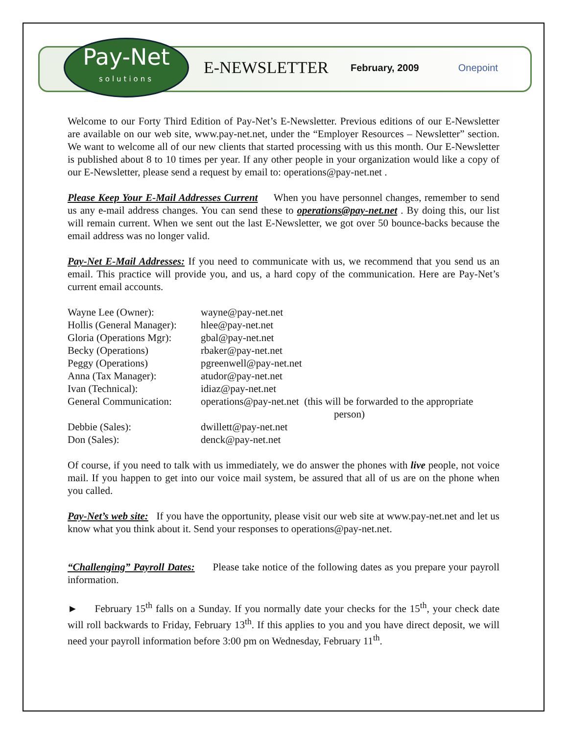Pay-Net
solutions
E-NEWSLETTER
February, 2009 Onepoint
Welcome to our Forty Third Edition of Pay-Net’s E-Newsletter. Previous editions of our E-Newsletter are available on our web site, www.pay-net.net, under the “Employer Resources – Newsletter” section. We want to welcome all of our new clients that started processing with us this month. Our E-Newsletter is published about 8 to 10 times per year. If any other people in your organization would like a copy of our E-Newsletter, please send a request by email to: operations@pay-net.net .
Please Keep Your E-Mail Addresses Current When you have personnel changes, remember to send us any e-mail address changes. You can send these to operations@pay-net.net . By doing this, our list will remain current. When we sent out the last E-Newsletter, we got over 50 bounce-backs because the email address was no longer valid.
Pay-Net E-Mail Addresses: If you need to communicate with us, we recommend that you send us an email. This practice will provide you, and us, a hard copy of the communication. Here are Pay-Net’s current email accounts.
| Wayne Lee (Owner): | wayne@pay-net.net |
| Hollis (General Manager): | hlee@pay-net.net |
| Gloria (Operations Mgr): | gbal@pay-net.net |
| Becky (Operations) | rbaker@pay-net.net |
| Peggy (Operations) | pgreenwell@pay-net.net |
| Anna (Tax Manager): | atudor@pay-net.net |
| Ivan (Technical): | idiaz@pay-net.net |
| General Communication: | operations@pay-net.net (this will be forwarded to the appropriate person) |
| Debbie (Sales): | dwillett@pay-net.net |
| Don (Sales): | denck@pay-net.net |
Of course, if you need to talk with us immediately, we do answer the phones with live people, not voice mail. If you happen to get into our voice mail system, be assured that all of us are on the phone when you called.
Pay-Net’s web site: If you have the opportunity, please visit our web site at www.pay-net.net and let us know what you think about it. Send your responses to operations@pay-net.net.
“Challenging” Payroll Dates: Please take notice of the following dates as you prepare your payroll information.
► February 15<sup>th</sup> falls on a Sunday. If you normally date your checks for the 15<sup>th</sup>, your check date will roll backwards to Friday, February 13<sup>th</sup>. If this applies to you and you have direct deposit, we will need your payroll information before 3:00 pm on Wednesday, February 11<sup>th</sup>.